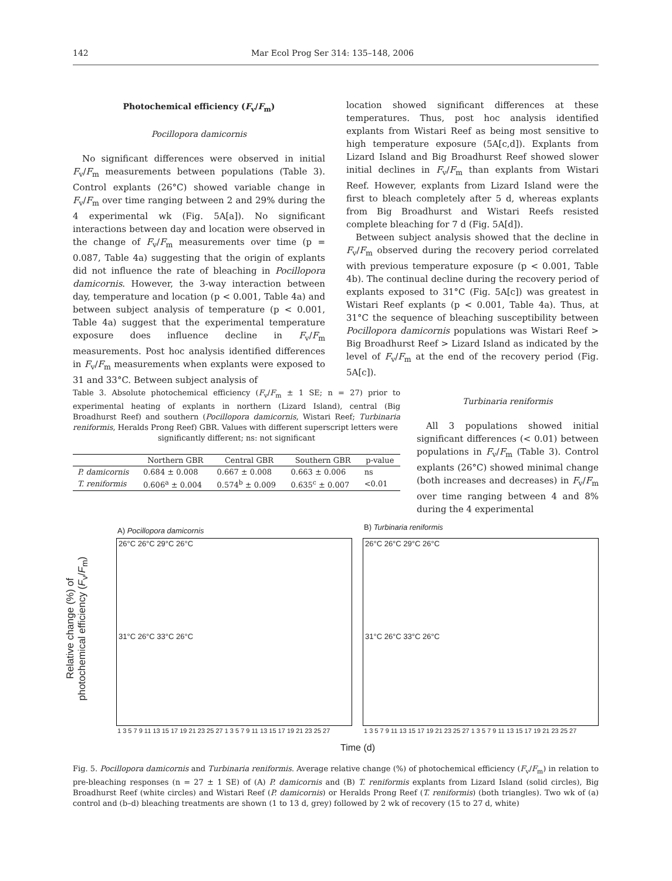142 Mar Ecol Prog Ser 314: 135–148, 2006
Photochemical efficiency (F<sub>v</sub>/F<sub>m</sub>)
Pocillopora damicornis
No significant differences were observed in initial F<sub>v</sub>/F<sub>m</sub> measurements between populations (Table 3). Control explants (26°C) showed variable change in F<sub>v</sub>/F<sub>m</sub> over time ranging between 2 and 29% during the 4 experimental wk (Fig. 5A[a]). No significant interactions between day and location were observed in the change of F<sub>v</sub>/F<sub>m</sub> measurements over time (p = 0.087, Table 4a) suggesting that the origin of explants did not influence the rate of bleaching in Pocillopora damicornis. However, the 3-way interaction between day, temperature and location (p < 0.001, Table 4a) and between subject analysis of temperature (p < 0.001, Table 4a) suggest that the experimental temperature exposure does influence decline in F<sub>v</sub>/F<sub>m</sub> measurements. Post hoc analysis identified differences in F<sub>v</sub>/F<sub>m</sub> measurements when explants were exposed to 31 and 33°C. Between subject analysis of
location showed significant differences at these temperatures. Thus, post hoc analysis identified explants from Wistari Reef as being most sensitive to high temperature exposure (5A[c,d]). Explants from Lizard Island and Big Broadhurst Reef showed slower initial declines in F<sub>v</sub>/F<sub>m</sub> than explants from Wistari Reef. However, explants from Lizard Island were the first to bleach completely after 5 d, whereas explants from Big Broadhurst and Wistari Reefs resisted complete bleaching for 7 d (Fig. 5A[d]).
Between subject analysis showed that the decline in F<sub>v</sub>/F<sub>m</sub> observed during the recovery period correlated with previous temperature exposure (p < 0.001, Table 4b). The continual decline during the recovery period of explants exposed to 31°C (Fig. 5A[c]) was greatest in Wistari Reef explants (p < 0.001, Table 4a). Thus, at 31°C the sequence of bleaching susceptibility between Pocillopora damicornis populations was Wistari Reef > Big Broadhurst Reef > Lizard Island as indicated by the level of F<sub>v</sub>/F<sub>m</sub> at the end of the recovery period (Fig. 5A[c]).
Table 3. Absolute photochemical efficiency (F<sub>v</sub>/F<sub>m</sub> ± 1 SE; n = 27) prior to experimental heating of explants in northern (Lizard Island), central (Big Broadhurst Reef) and southern (Pocillopora damicornis, Wistari Reef; Turbinaria reniformis, Heralds Prong Reef) GBR. Values with different superscript letters were
significantly different; ns: not significant
| | Northern GBR | Central GBR | Southern GBR | p-value |
| --- | --- | --- | --- | --- |
| P. damicornis | 0.684 ± 0.008 | 0.667 ± 0.008 | 0.663 ± 0.006 | ns |
| T. reniformis | 0.606<sup>a</sup> ± 0.004 | 0.574<sup>b</sup> ± 0.009 | 0.635<sup>c</sup> ± 0.007 | <0.01 |
Turbinaria reniformis
All 3 populations showed initial significant differences (< 0.01) between populations in F<sub>v</sub>/F<sub>m</sub> (Table 3). Control explants (26°C) showed minimal change (both increases and decreases) in F<sub>v</sub>/F<sub>m</sub> over time ranging between 4 and 8% during the 4 experimental
A) Pocillopora damicornis B) Turbinaria reniformis
Relative change (%) of photochemical efficiency (F<sub>v</sub>/F<sub>m</sub>)
26°C 26°C 29°C 26°C 26°C 26°C 29°C 26°C
31°C 26°C 33°C 26°C 31°C 26°C 33°C 26°C
1 3 5 7 9 11 13 15 17 19 21 23 25 27 1 3 5 7 9 11 13 15 17 19 21 23 25 27
1 3 5 7 9 11 13 15 17 19 21 23 25 27 1 3 5 7 9 11 13 15 17 19 21 23 25 27
Time (d)
Fig. 5. Pocillopora damicornis and Turbinaria reniformis. Average relative change (%) of photochemical efficiency (F<sub>v</sub>/F<sub>m</sub>) in relation to pre-bleaching responses (n = 27 ± 1 SE) of (A) P. damicornis and (B) T. reniformis explants from Lizard Island (solid circles), Big Broadhurst Reef (white circles) and Wistari Reef (P. damicornis) or Heralds Prong Reef (T. reniformis) (both triangles). Two wk of (a) control and (b–d) bleaching treatments are shown (1 to 13 d, grey) followed by 2 wk of recovery (15 to 27 d, white)